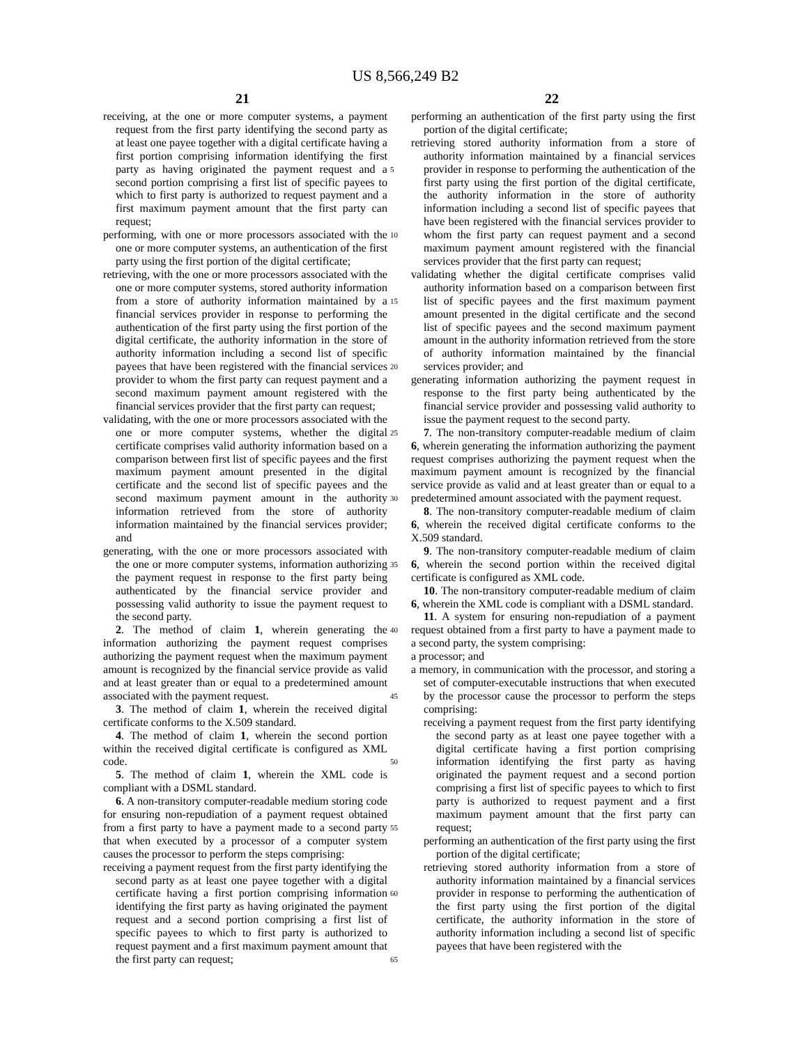US 8,566,249 B2
21 22
receiving, at the one or more computer systems, a payment request from the first party identifying the second party as at least one payee together with a digital certificate having a first portion comprising information identifying the first party as having originated the payment request and a second portion comprising a first list of specific payees to which to first party is authorized to request payment and a first maximum payment amount that the first party can request;
performing, with one or more processors associated with the one or more computer systems, an authentication of the first party using the first portion of the digital certificate;
retrieving, with the one or more processors associated with the one or more computer systems, stored authority information from a store of authority information maintained by a financial services provider in response to performing the authentication of the first party using the first portion of the digital certificate, the authority information in the store of authority information including a second list of specific payees that have been registered with the financial services provider to whom the first party can request payment and a second maximum payment amount registered with the financial services provider that the first party can request;
validating, with the one or more processors associated with the one or more computer systems, whether the digital certificate comprises valid authority information based on a comparison between first list of specific payees and the first maximum payment amount presented in the digital certificate and the second list of specific payees and the second maximum payment amount in the authority information retrieved from the store of authority information maintained by the financial services provider; and
generating, with the one or more processors associated with the one or more computer systems, information authorizing the payment request in response to the first party being authenticated by the financial service provider and possessing valid authority to issue the payment request to the second party.
2. The method of claim 1, wherein generating the information authorizing the payment request comprises authorizing the payment request when the maximum payment amount is recognized by the financial service provide as valid and at least greater than or equal to a predetermined amount associated with the payment request.
3. The method of claim 1, wherein the received digital certificate conforms to the X.509 standard.
4. The method of claim 1, wherein the second portion within the received digital certificate is configured as XML code.
5. The method of claim 1, wherein the XML code is compliant with a DSML standard.
6. A non-transitory computer-readable medium storing code for ensuring non-repudiation of a payment request obtained from a first party to have a payment made to a second party that when executed by a processor of a computer system causes the processor to perform the steps comprising:
receiving a payment request from the first party identifying the second party as at least one payee together with a digital certificate having a first portion comprising information identifying the first party as having originated the payment request and a second portion comprising a first list of specific payees to which to first party is authorized to request payment and a first maximum payment amount that the first party can request;
5
10
15
20
25
30
35
40
45
50
55
60
65
performing an authentication of the first party using the first portion of the digital certificate;
retrieving stored authority information from a store of authority information maintained by a financial services provider in response to performing the authentication of the first party using the first portion of the digital certificate, the authority information in the store of authority information including a second list of specific payees that have been registered with the financial services provider to whom the first party can request payment and a second maximum payment amount registered with the financial services provider that the first party can request;
validating whether the digital certificate comprises valid authority information based on a comparison between first list of specific payees and the first maximum payment amount presented in the digital certificate and the second list of specific payees and the second maximum payment amount in the authority information retrieved from the store of authority information maintained by the financial services provider; and
generating information authorizing the payment request in response to the first party being authenticated by the financial service provider and possessing valid authority to issue the payment request to the second party.
7. The non-transitory computer-readable medium of claim 6, wherein generating the information authorizing the payment request comprises authorizing the payment request when the maximum payment amount is recognized by the financial service provide as valid and at least greater than or equal to a predetermined amount associated with the payment request.
8. The non-transitory computer-readable medium of claim 6, wherein the received digital certificate conforms to the X.509 standard.
9. The non-transitory computer-readable medium of claim 6, wherein the second portion within the received digital certificate is configured as XML code.
10. The non-transitory computer-readable medium of claim 6, wherein the XML code is compliant with a DSML standard.
11. A system for ensuring non-repudiation of a payment request obtained from a first party to have a payment made to a second party, the system comprising:
a processor; and
a memory, in communication with the processor, and storing a set of computer-executable instructions that when executed by the processor cause the processor to perform the steps comprising:
receiving a payment request from the first party identifying the second party as at least one payee together with a digital certificate having a first portion comprising information identifying the first party as having originated the payment request and a second portion comprising a first list of specific payees to which to first party is authorized to request payment and a first maximum payment amount that the first party can request;
performing an authentication of the first party using the first portion of the digital certificate;
retrieving stored authority information from a store of authority information maintained by a financial services provider in response to performing the authentication of the first party using the first portion of the digital certificate, the authority information in the store of authority information including a second list of specific payees that have been registered with the